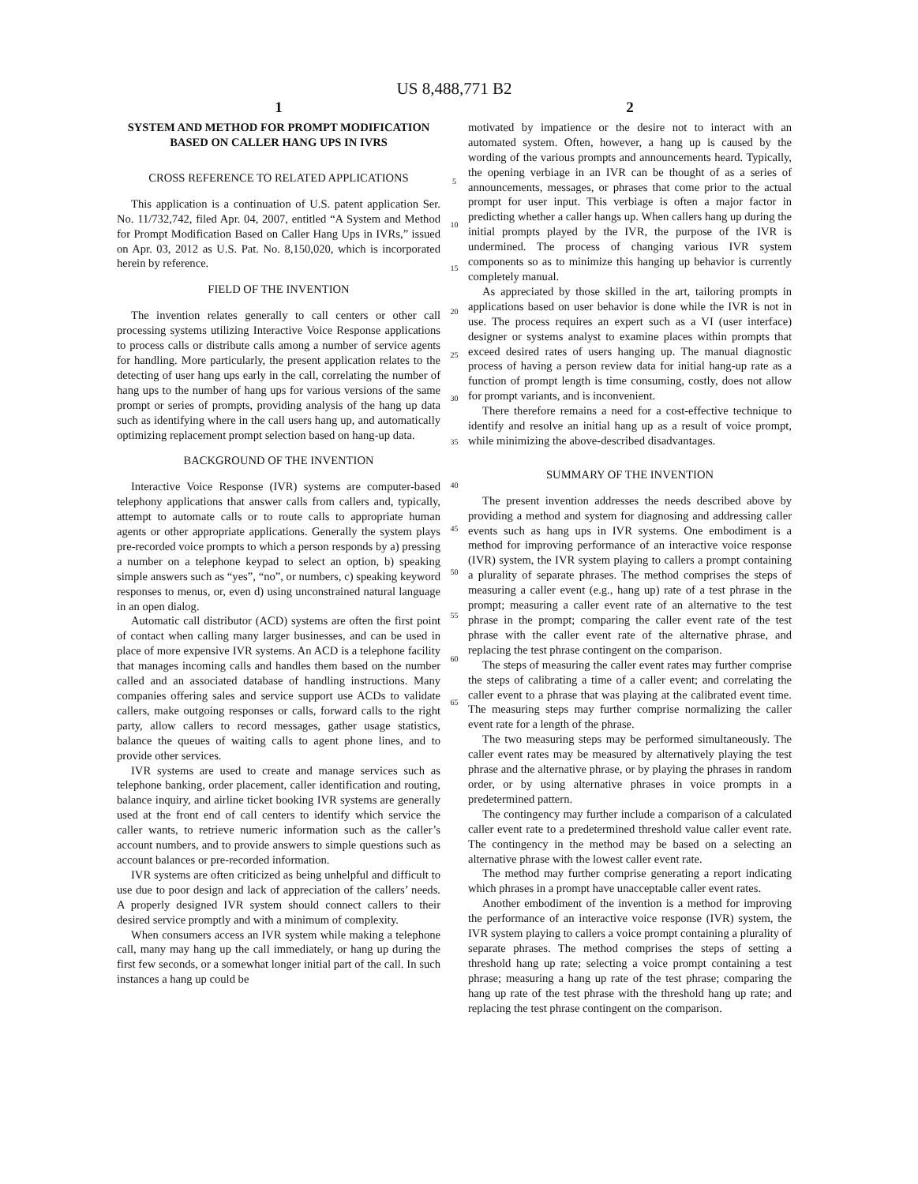US 8,488,771 B2
1
SYSTEM AND METHOD FOR PROMPT MODIFICATION BASED ON CALLER HANG UPS IN IVRS
CROSS REFERENCE TO RELATED APPLICATIONS
This application is a continuation of U.S. patent application Ser. No. 11/732,742, filed Apr. 04, 2007, entitled “A System and Method for Prompt Modification Based on Caller Hang Ups in IVRs,” issued on Apr. 03, 2012 as U.S. Pat. No. 8,150,020, which is incorporated herein by reference.
FIELD OF THE INVENTION
The invention relates generally to call centers or other call processing systems utilizing Interactive Voice Response applications to process calls or distribute calls among a number of service agents for handling. More particularly, the present application relates to the detecting of user hang ups early in the call, correlating the number of hang ups to the number of hang ups for various versions of the same prompt or series of prompts, providing analysis of the hang up data such as identifying where in the call users hang up, and automatically optimizing replacement prompt selection based on hang-up data.
BACKGROUND OF THE INVENTION
Interactive Voice Response (IVR) systems are computer-based telephony applications that answer calls from callers and, typically, attempt to automate calls or to route calls to appropriate human agents or other appropriate applications. Generally the system plays pre-recorded voice prompts to which a person responds by a) pressing a number on a telephone keypad to select an option, b) speaking simple answers such as “yes”, “no”, or numbers, c) speaking keyword responses to menus, or, even d) using unconstrained natural language in an open dialog.
Automatic call distributor (ACD) systems are often the first point of contact when calling many larger businesses, and can be used in place of more expensive IVR systems. An ACD is a telephone facility that manages incoming calls and handles them based on the number called and an associated database of handling instructions. Many companies offering sales and service support use ACDs to validate callers, make outgoing responses or calls, forward calls to the right party, allow callers to record messages, gather usage statistics, balance the queues of waiting calls to agent phone lines, and to provide other services.
IVR systems are used to create and manage services such as telephone banking, order placement, caller identification and routing, balance inquiry, and airline ticket booking IVR systems are generally used at the front end of call centers to identify which service the caller wants, to retrieve numeric information such as the caller’s account numbers, and to provide answers to simple questions such as account balances or pre-recorded information.
IVR systems are often criticized as being unhelpful and difficult to use due to poor design and lack of appreciation of the callers’ needs. A properly designed IVR system should connect callers to their desired service promptly and with a minimum of complexity.
When consumers access an IVR system while making a telephone call, many may hang up the call immediately, or hang up during the first few seconds, or a somewhat longer initial part of the call. In such instances a hang up could be
5
10
15
20
25
30
35
40
45
50
55
60
65
2
motivated by impatience or the desire not to interact with an automated system. Often, however, a hang up is caused by the wording of the various prompts and announcements heard. Typically, the opening verbiage in an IVR can be thought of as a series of announcements, messages, or phrases that come prior to the actual prompt for user input. This verbiage is often a major factor in predicting whether a caller hangs up. When callers hang up during the initial prompts played by the IVR, the purpose of the IVR is undermined. The process of changing various IVR system components so as to minimize this hanging up behavior is currently completely manual.
As appreciated by those skilled in the art, tailoring prompts in applications based on user behavior is done while the IVR is not in use. The process requires an expert such as a VI (user interface) designer or systems analyst to examine places within prompts that exceed desired rates of users hanging up. The manual diagnostic process of having a person review data for initial hang-up rate as a function of prompt length is time consuming, costly, does not allow for prompt variants, and is inconvenient.
There therefore remains a need for a cost-effective technique to identify and resolve an initial hang up as a result of voice prompt, while minimizing the above-described disadvantages.
SUMMARY OF THE INVENTION
The present invention addresses the needs described above by providing a method and system for diagnosing and addressing caller events such as hang ups in IVR systems. One embodiment is a method for improving performance of an interactive voice response (IVR) system, the IVR system playing to callers a prompt containing a plurality of separate phrases. The method comprises the steps of measuring a caller event (e.g., hang up) rate of a test phrase in the prompt; measuring a caller event rate of an alternative to the test phrase in the prompt; comparing the caller event rate of the test phrase with the caller event rate of the alternative phrase, and replacing the test phrase contingent on the comparison.
The steps of measuring the caller event rates may further comprise the steps of calibrating a time of a caller event; and correlating the caller event to a phrase that was playing at the calibrated event time. The measuring steps may further comprise normalizing the caller event rate for a length of the phrase.
The two measuring steps may be performed simultaneously. The caller event rates may be measured by alternatively playing the test phrase and the alternative phrase, or by playing the phrases in random order, or by using alternative phrases in voice prompts in a predetermined pattern.
The contingency may further include a comparison of a calculated caller event rate to a predetermined threshold value caller event rate. The contingency in the method may be based on a selecting an alternative phrase with the lowest caller event rate.
The method may further comprise generating a report indicating which phrases in a prompt have unacceptable caller event rates.
Another embodiment of the invention is a method for improving the performance of an interactive voice response (IVR) system, the IVR system playing to callers a voice prompt containing a plurality of separate phrases. The method comprises the steps of setting a threshold hang up rate; selecting a voice prompt containing a test phrase; measuring a hang up rate of the test phrase; comparing the hang up rate of the test phrase with the threshold hang up rate; and replacing the test phrase contingent on the comparison.